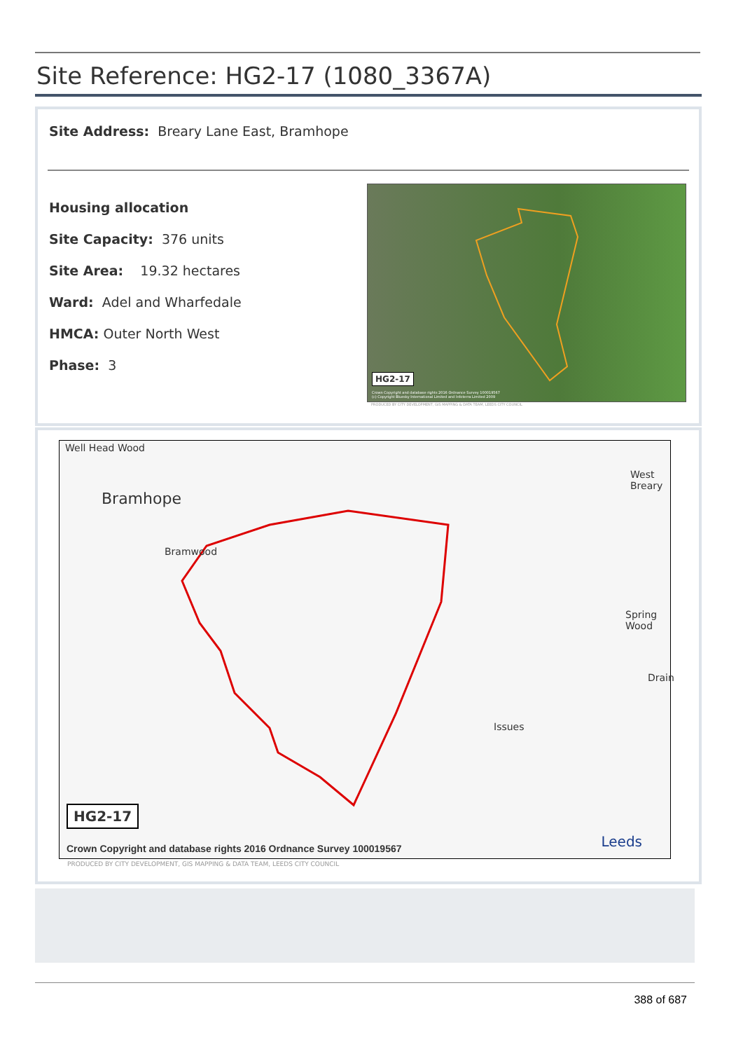Site Reference: HG2-17 (1080_3367A)
Site Address: Breary Lane East, Bramhope
Housing allocation
Site Capacity: 376 units
Site Area: 19.32 hectares
Ward: Adel and Wharfedale
HMCA: Outer North West
Phase: 3
HG2-17
Crown Copyright and database rights 2016 Ordnance Survey 100019567
(c) Copyright Bluesky International Limited and Infoterra Limited 2009
PRODUCED BY CITY DEVELOPMENT, GIS MAPPING & DATA TEAM, LEEDS CITY COUNCIL
Well Head Wood
Bramhope
Bramwood
West Breary
Spring Wood
Issues
Drain
HG2-17
Crown Copyright and database rights 2016 Ordnance Survey 100019567
Leeds
PRODUCED BY CITY DEVELOPMENT, GIS MAPPING & DATA TEAM, LEEDS CITY COUNCIL
388 of 687